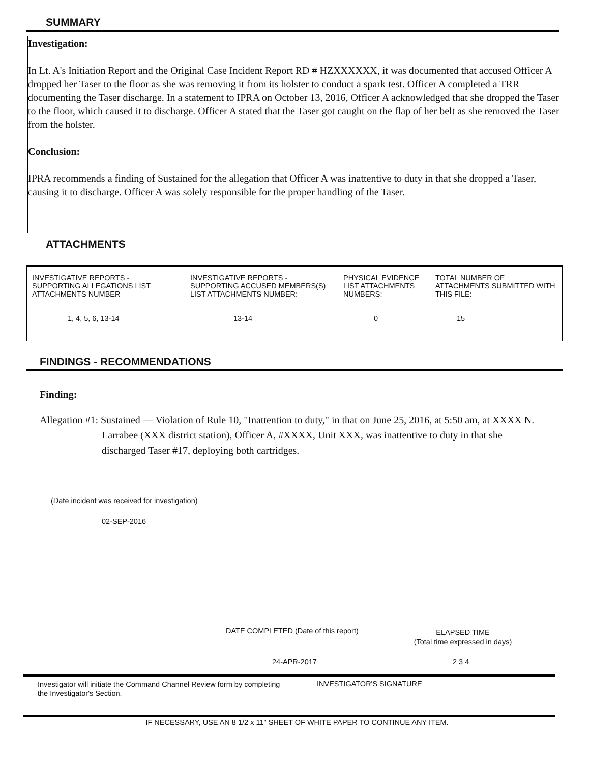SUMMARY
Investigation:
In Lt. A's Initiation Report and the Original Case Incident Report RD # HZXXXXXX, it was documented that accused Officer A dropped her Taser to the floor as she was removing it from its holster to conduct a spark test. Officer A completed a TRR documenting the Taser discharge. In a statement to IPRA on October 13, 2016, Officer A acknowledged that she dropped the Taser to the floor, which caused it to discharge. Officer A stated that the Taser got caught on the flap of her belt as she removed the Taser from the holster.
Conclusion:
IPRA recommends a finding of Sustained for the allegation that Officer A was inattentive to duty in that she dropped a Taser, causing it to discharge. Officer A was solely responsible for the proper handling of the Taser.
ATTACHMENTS
| INVESTIGATIVE REPORTS - SUPPORTING ALLEGATIONS LIST ATTACHMENTS NUMBER 1, 4, 5, 6, 13-14 | INVESTIGATIVE REPORTS - SUPPORTING ACCUSED MEMBERS(S) LIST ATTACHMENTS NUMBER: 13-14 | PHYSICAL EVIDENCE LIST ATTACHMENTS NUMBERS: 0 | TOTAL NUMBER OF ATTACHMENTS SUBMITTED WITH THIS FILE: 15 |
FINDINGS - RECOMMENDATIONS
Finding:
Allegation #1: Sustained — Violation of Rule 10, "Inattention to duty," in that on June 25, 2016, at 5:50 am, at XXXX N. Larrabee (XXX district station), Officer A, #XXXX, Unit XXX, was inattentive to duty in that she discharged Taser #17, deploying both cartridges.
(Date incident was received for investigation)
02-SEP-2016
DATE COMPLETED (Date of this report)
ELAPSED TIME
(Total time expressed in days)
24-APR-2017 2 3 4
Investigator will initiate the Command Channel Review form by completing the Investigator's Section.
INVESTIGATOR'S SIGNATURE
IF NECESSARY, USE AN 8 1/2 x 11" SHEET OF WHITE PAPER TO CONTINUE ANY ITEM.